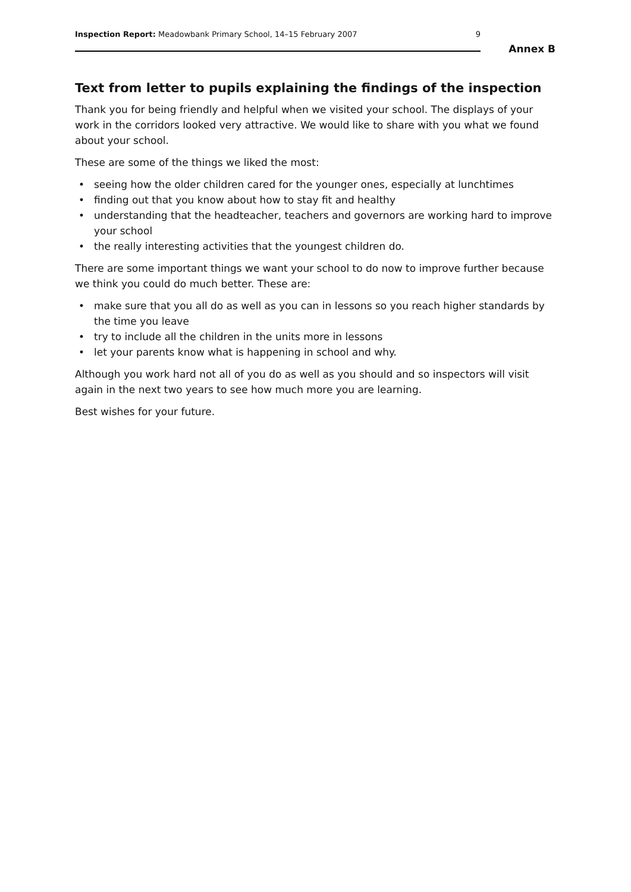Inspection Report: Meadowbank Primary School, 14–15 February 2007
9
Annex B
Text from letter to pupils explaining the findings of the inspection
Thank you for being friendly and helpful when we visited your school. The displays of your work in the corridors looked very attractive. We would like to share with you what we found about your school.
These are some of the things we liked the most:
• seeing how the older children cared for the younger ones, especially at lunchtimes
• finding out that you know about how to stay fit and healthy
• understanding that the headteacher, teachers and governors are working hard to improve your school
• the really interesting activities that the youngest children do.
There are some important things we want your school to do now to improve further because we think you could do much better. These are:
• make sure that you all do as well as you can in lessons so you reach higher standards by the time you leave
• try to include all the children in the units more in lessons
• let your parents know what is happening in school and why.
Although you work hard not all of you do as well as you should and so inspectors will visit again in the next two years to see how much more you are learning.
Best wishes for your future.